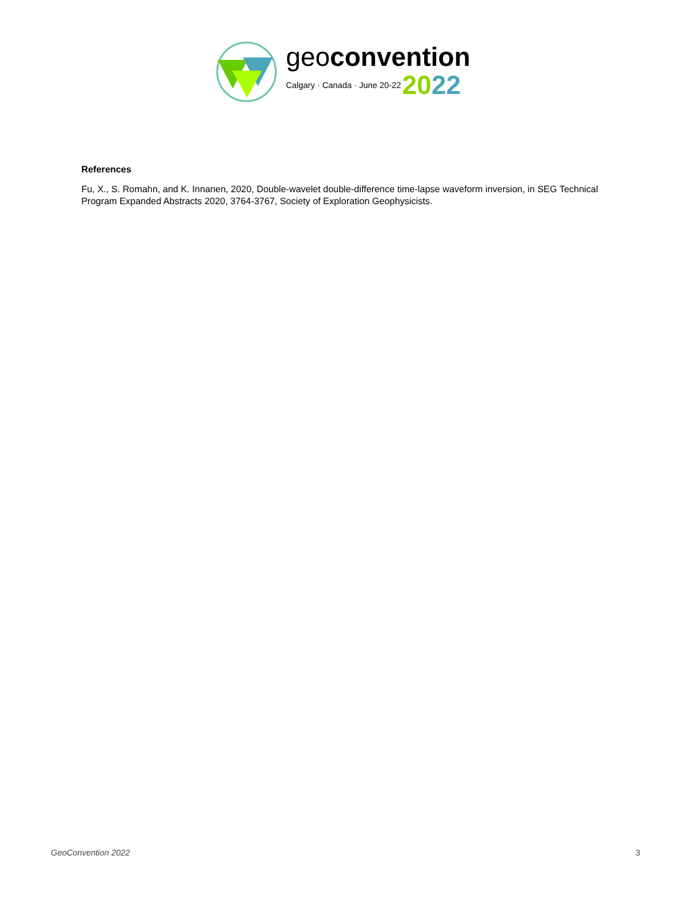geoconvention
Calgary · Canada · June 20-22 2022
References
Fu, X., S. Romahn, and K. Innanen, 2020, Double-wavelet double-difference time-lapse waveform inversion, in SEG Technical Program Expanded Abstracts 2020, 3764-3767, Society of Exploration Geophysicists.
GeoConvention 2022 3